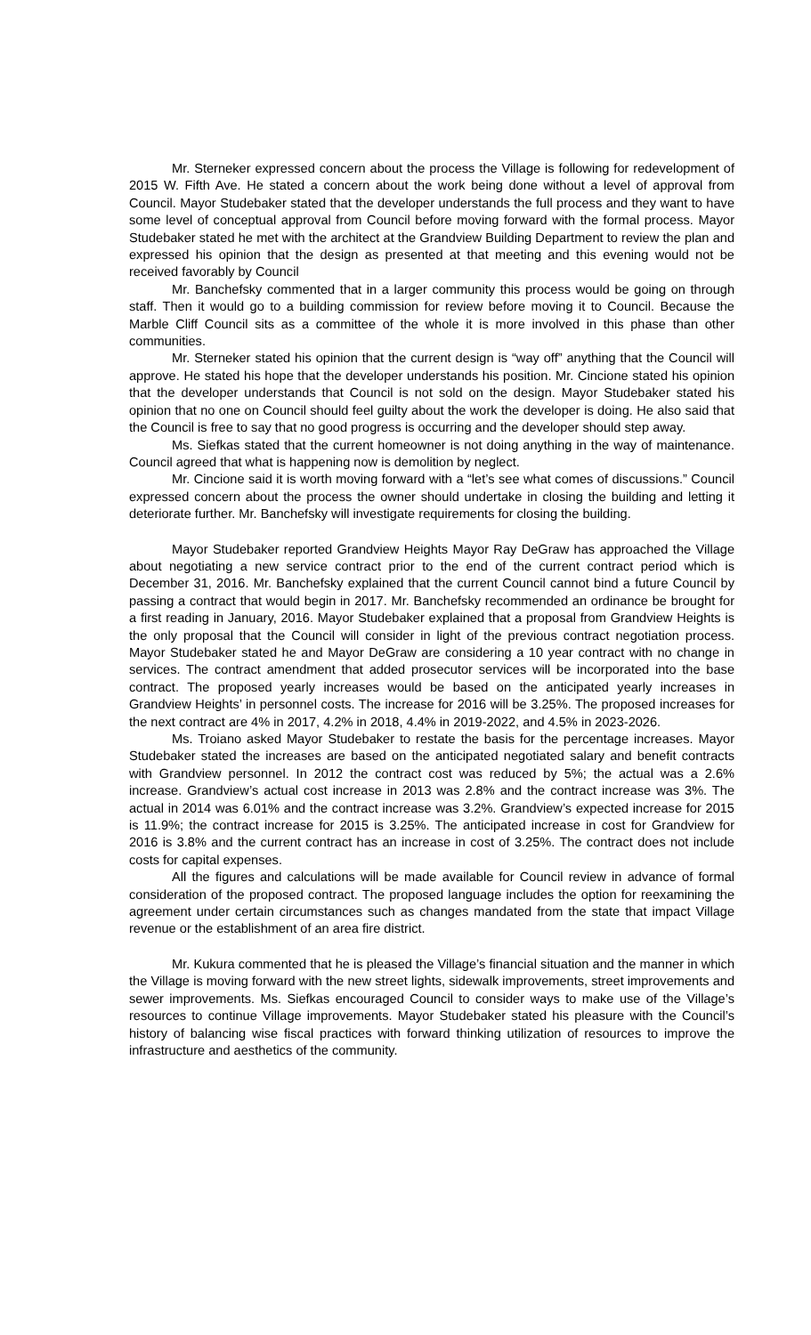Mr. Sterneker expressed concern about the process the Village is following for redevelopment of 2015 W. Fifth Ave. He stated a concern about the work being done without a level of approval from Council. Mayor Studebaker stated that the developer understands the full process and they want to have some level of conceptual approval from Council before moving forward with the formal process. Mayor Studebaker stated he met with the architect at the Grandview Building Department to review the plan and expressed his opinion that the design as presented at that meeting and this evening would not be received favorably by Council
Mr. Banchefsky commented that in a larger community this process would be going on through staff. Then it would go to a building commission for review before moving it to Council. Because the Marble Cliff Council sits as a committee of the whole it is more involved in this phase than other communities.
Mr. Sterneker stated his opinion that the current design is “way off” anything that the Council will approve. He stated his hope that the developer understands his position. Mr. Cincione stated his opinion that the developer understands that Council is not sold on the design. Mayor Studebaker stated his opinion that no one on Council should feel guilty about the work the developer is doing. He also said that the Council is free to say that no good progress is occurring and the developer should step away.
Ms. Siefkas stated that the current homeowner is not doing anything in the way of maintenance. Council agreed that what is happening now is demolition by neglect.
Mr. Cincione said it is worth moving forward with a “let’s see what comes of discussions.” Council expressed concern about the process the owner should undertake in closing the building and letting it deteriorate further. Mr. Banchefsky will investigate requirements for closing the building.
Mayor Studebaker reported Grandview Heights Mayor Ray DeGraw has approached the Village about negotiating a new service contract prior to the end of the current contract period which is December 31, 2016. Mr. Banchefsky explained that the current Council cannot bind a future Council by passing a contract that would begin in 2017. Mr. Banchefsky recommended an ordinance be brought for a first reading in January, 2016. Mayor Studebaker explained that a proposal from Grandview Heights is the only proposal that the Council will consider in light of the previous contract negotiation process. Mayor Studebaker stated he and Mayor DeGraw are considering a 10 year contract with no change in services. The contract amendment that added prosecutor services will be incorporated into the base contract. The proposed yearly increases would be based on the anticipated yearly increases in Grandview Heights’ in personnel costs. The increase for 2016 will be 3.25%. The proposed increases for the next contract are 4% in 2017, 4.2% in 2018, 4.4% in 2019-2022, and 4.5% in 2023-2026.
Ms. Troiano asked Mayor Studebaker to restate the basis for the percentage increases. Mayor Studebaker stated the increases are based on the anticipated negotiated salary and benefit contracts with Grandview personnel. In 2012 the contract cost was reduced by 5%; the actual was a 2.6% increase. Grandview’s actual cost increase in 2013 was 2.8% and the contract increase was 3%. The actual in 2014 was 6.01% and the contract increase was 3.2%. Grandview’s expected increase for 2015 is 11.9%; the contract increase for 2015 is 3.25%. The anticipated increase in cost for Grandview for 2016 is 3.8% and the current contract has an increase in cost of 3.25%. The contract does not include costs for capital expenses.
All the figures and calculations will be made available for Council review in advance of formal consideration of the proposed contract. The proposed language includes the option for reexamining the agreement under certain circumstances such as changes mandated from the state that impact Village revenue or the establishment of an area fire district.
Mr. Kukura commented that he is pleased the Village’s financial situation and the manner in which the Village is moving forward with the new street lights, sidewalk improvements, street improvements and sewer improvements. Ms. Siefkas encouraged Council to consider ways to make use of the Village’s resources to continue Village improvements. Mayor Studebaker stated his pleasure with the Council’s history of balancing wise fiscal practices with forward thinking utilization of resources to improve the infrastructure and aesthetics of the community.